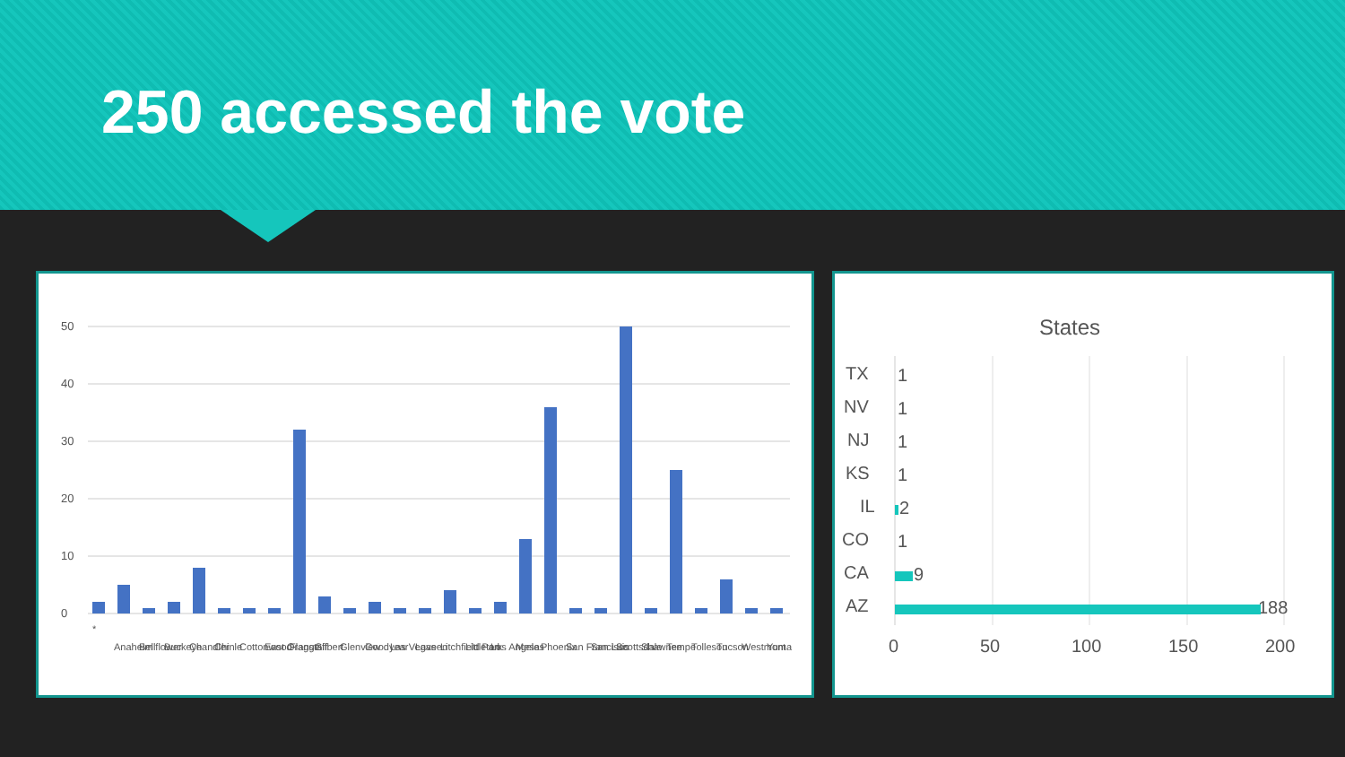250 accessed the vote
50
40
30
20
10
0
*
Anaheim
Bellflower
Buckeye
Chandler
Chinle
Cottonwood
East Orange
Flagstaff
Gilbert
Glenview
Goodyear
Las Vegas
Laveen
Litchfield Park
Littleton
Los Angeles
Mesa
Phoenix
San Francisco
San Luis
Scottsdale
Shawnee
Tempe
Tolleson
Tucson
Westmont
Yuma
States
TX
1
NV
1
NJ
1
KS
1
IL
2
CO
1
CA
9
AZ
188
0
50
100
150
200